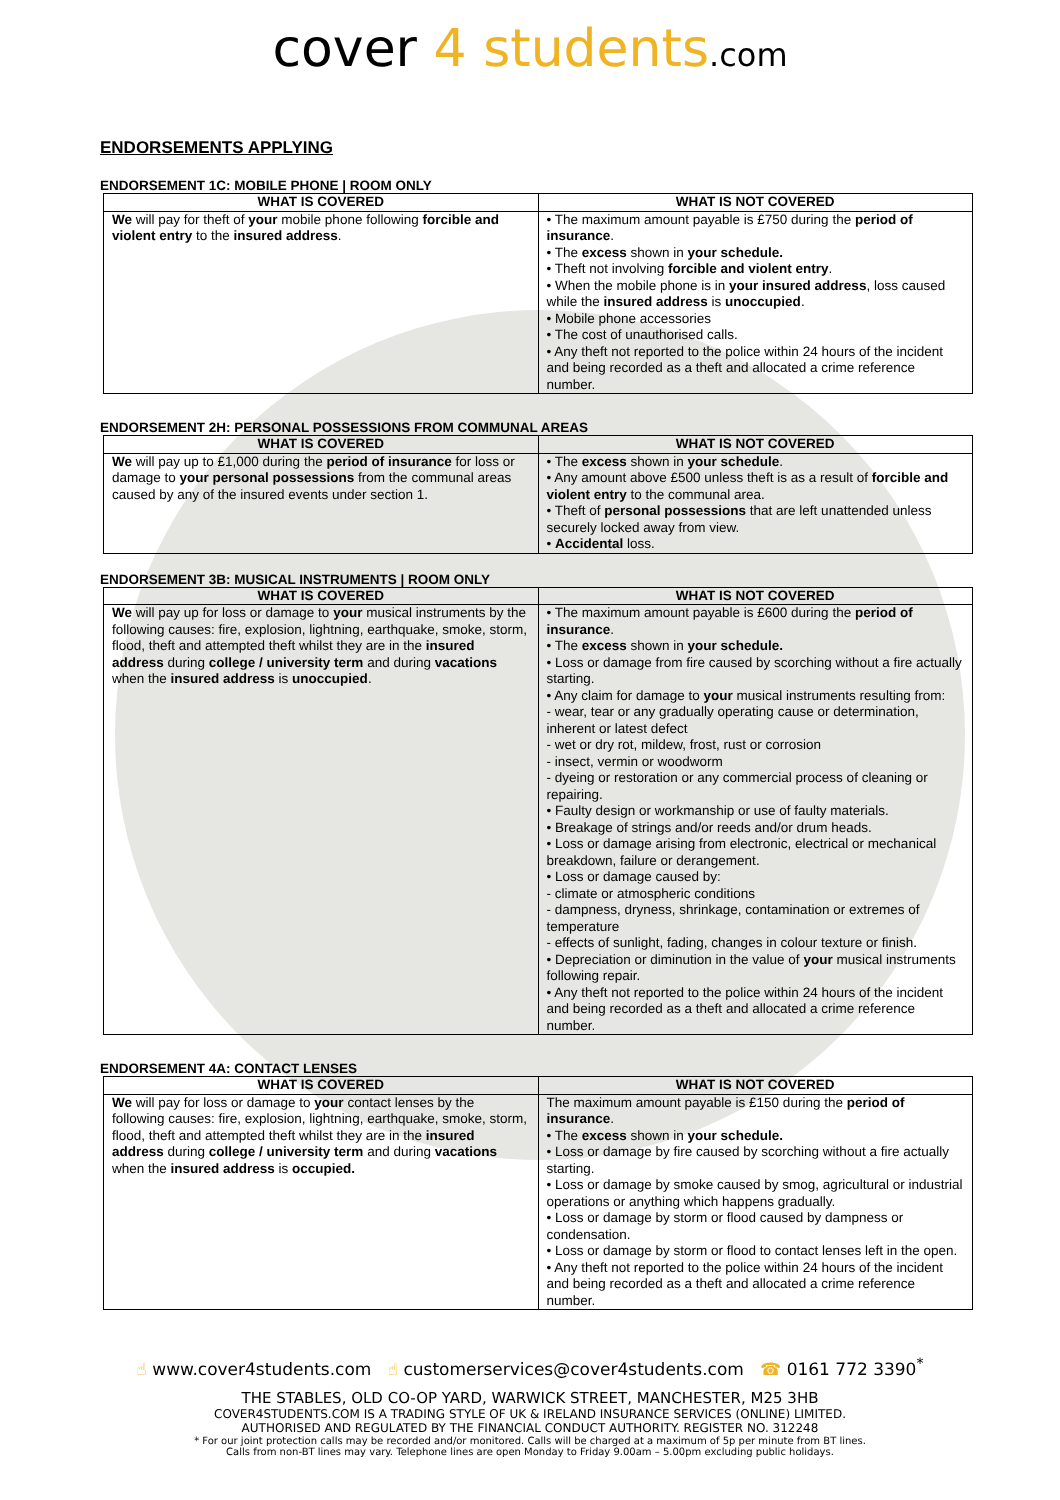cover 4 students.com
ENDORSEMENTS APPLYING
ENDORSEMENT 1C: MOBILE PHONE | ROOM ONLY
| WHAT IS COVERED | WHAT IS NOT COVERED |
| --- | --- |
| We will pay for theft of your mobile phone following forcible and violent entry to the insured address . | • The maximum amount payable is £750 during the period of insurance . • The excess shown in your schedule. • Theft not involving forcible and violent entry . • When the mobile phone is in your insured address , loss caused while the insured address is unoccupied . • Mobile phone accessories • The cost of unauthorised calls. • Any theft not reported to the police within 24 hours of the incident and being recorded as a theft and allocated a crime reference number. |
ENDORSEMENT 2H: PERSONAL POSSESSIONS FROM COMMUNAL AREAS
| WHAT IS COVERED | WHAT IS NOT COVERED |
| --- | --- |
| We will pay up to £1,000 during the period of insurance for loss or damage to your personal possessions from the communal areas caused by any of the insured events under section 1. | • The excess shown in your schedule . • Any amount above £500 unless theft is as a result of forcible and violent entry to the communal area. • Theft of personal possessions that are left unattended unless securely locked away from view. • Accidental loss. |
ENDORSEMENT 3B: MUSICAL INSTRUMENTS | ROOM ONLY
| WHAT IS COVERED | WHAT IS NOT COVERED |
| --- | --- |
| We will pay up for loss or damage to your musical instruments by the following causes: fire, explosion, lightning, earthquake, smoke, storm, flood, theft and attempted theft whilst they are in the insured address during college / university term and during vacations when the insured address is unoccupied . | • The maximum amount payable is £600 during the period of insurance . • The excess shown in your schedule. • Loss or damage from fire caused by scorching without a fire actually starting. • Any claim for damage to your musical instruments resulting from: - wear, tear or any gradually operating cause or determination, inherent or latest defect - wet or dry rot, mildew, frost, rust or corrosion - insect, vermin or woodworm - dyeing or restoration or any commercial process of cleaning or repairing. • Faulty design or workmanship or use of faulty materials. • Breakage of strings and/or reeds and/or drum heads. • Loss or damage arising from electronic, electrical or mechanical breakdown, failure or derangement. • Loss or damage caused by: - climate or atmospheric conditions - dampness, dryness, shrinkage, contamination or extremes of temperature - effects of sunlight, fading, changes in colour texture or finish. • Depreciation or diminution in the value of your musical instruments following repair. • Any theft not reported to the police within 24 hours of the incident and being recorded as a theft and allocated a crime reference number. |
ENDORSEMENT 4A: CONTACT LENSES
| WHAT IS COVERED | WHAT IS NOT COVERED |
| --- | --- |
| We will pay for loss or damage to your contact lenses by the following causes: fire, explosion, lightning, earthquake, smoke, storm, flood, theft and attempted theft whilst they are in the insured address during college / university term and during vacations when the insured address is occupied. | The maximum amount payable is £150 during the period of insurance . • The excess shown in your schedule. • Loss or damage by fire caused by scorching without a fire actually starting. • Loss or damage by smoke caused by smog, agricultural or industrial operations or anything which happens gradually. • Loss or damage by storm or flood caused by dampness or condensation. • Loss or damage by storm or flood to contact lenses left in the open. • Any theft not reported to the police within 24 hours of the incident and being recorded as a theft and allocated a crime reference number. |
☝ www.cover4students.com ☝ customerservices@cover4students.com ☎ 0161 772 3390<sup>*</sup>
THE STABLES, OLD CO-OP YARD, WARWICK STREET, MANCHESTER, M25 3HB
COVER4STUDENTS.COM IS A TRADING STYLE OF UK & IRELAND INSURANCE SERVICES (ONLINE) LIMITED.
AUTHORISED AND REGULATED BY THE FINANCIAL CONDUCT AUTHORITY. REGISTER NO. 312248
* For our joint protection calls may be recorded and/or monitored. Calls will be charged at a maximum of 5p per minute from BT lines.
Calls from non-BT lines may vary. Telephone lines are open Monday to Friday 9.00am – 5.00pm excluding public holidays.